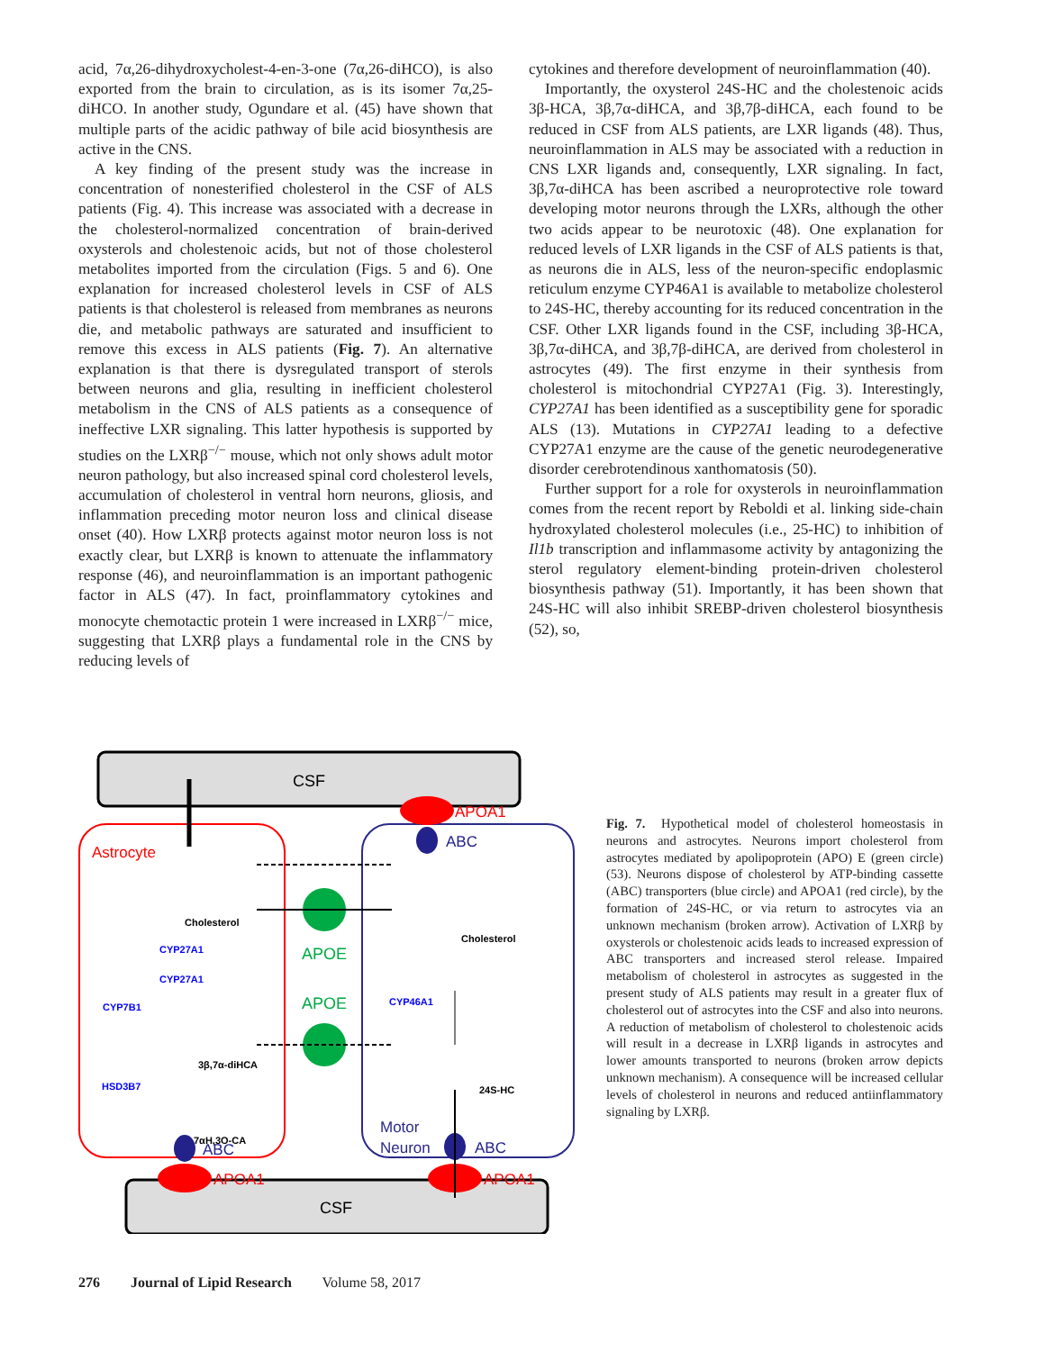acid, 7α,26-dihydroxycholest-4-en-3-one (7α,26-diHCO), is also exported from the brain to circulation, as is its isomer 7α,25-diHCO. In another study, Ogundare et al. (45) have shown that multiple parts of the acidic pathway of bile acid biosynthesis are active in the CNS.
A key finding of the present study was the increase in concentration of nonesterified cholesterol in the CSF of ALS patients (Fig. 4). This increase was associated with a decrease in the cholesterol-normalized concentration of brain-derived oxysterols and cholestenoic acids, but not of those cholesterol metabolites imported from the circulation (Figs. 5 and 6). One explanation for increased cholesterol levels in CSF of ALS patients is that cholesterol is released from membranes as neurons die, and metabolic pathways are saturated and insufficient to remove this excess in ALS patients (Fig. 7). An alternative explanation is that there is dysregulated transport of sterols between neurons and glia, resulting in inefficient cholesterol metabolism in the CNS of ALS patients as a consequence of ineffective LXR signaling. This latter hypothesis is supported by studies on the LXRβ<sup>−/−</sup> mouse, which not only shows adult motor neuron pathology, but also increased spinal cord cholesterol levels, accumulation of cholesterol in ventral horn neurons, gliosis, and inflammation preceding motor neuron loss and clinical disease onset (40). How LXRβ protects against motor neuron loss is not exactly clear, but LXRβ is known to attenuate the inflammatory response (46), and neuroinflammation is an important pathogenic factor in ALS (47). In fact, proinflammatory cytokines and monocyte chemotactic protein 1 were increased in LXRβ<sup>−/−</sup> mice, suggesting that LXRβ plays a fundamental role in the CNS by reducing levels of
cytokines and therefore development of neuroinflammation (40).
Importantly, the oxysterol 24S-HC and the cholestenoic acids 3β-HCA, 3β,7α-diHCA, and 3β,7β-diHCA, each found to be reduced in CSF from ALS patients, are LXR ligands (48). Thus, neuroinflammation in ALS may be associated with a reduction in CNS LXR ligands and, consequently, LXR signaling. In fact, 3β,7α-diHCA has been ascribed a neuroprotective role toward developing motor neurons through the LXRs, although the other two acids appear to be neurotoxic (48). One explanation for reduced levels of LXR ligands in the CSF of ALS patients is that, as neurons die in ALS, less of the neuron-specific endoplasmic reticulum enzyme CYP46A1 is available to metabolize cholesterol to 24S-HC, thereby accounting for its reduced concentration in the CSF. Other LXR ligands found in the CSF, including 3β-HCA, 3β,7α-diHCA, and 3β,7β-diHCA, are derived from cholesterol in astrocytes (49). The first enzyme in their synthesis from cholesterol is mitochondrial CYP27A1 (Fig. 3). Interestingly, CYP27A1 has been identified as a susceptibility gene for sporadic ALS (13). Mutations in CYP27A1 leading to a defective CYP27A1 enzyme are the cause of the genetic neurodegenerative disorder cerebrotendinous xanthomatosis (50).
Further support for a role for oxysterols in neuroinflammation comes from the recent report by Reboldi et al. linking side-chain hydroxylated cholesterol molecules (i.e., 25-HC) to inhibition of Il1b transcription and inflammasome activity by antagonizing the sterol regulatory element-binding protein-driven cholesterol biosynthesis pathway (51). Importantly, it has been shown that 24S-HC will also inhibit SREBP-driven cholesterol biosynthesis (52), so,
CSF
CSF
Astrocyte
Cholesterol
CYP27A1
CYP27A1
CYP7B1
3β,7α-diHCA
HSD3B7
7αH,3O-CA
APOE
APOE
Cholesterol
CYP46A1
24S-HC
Motor
Neuron
APOA1
ABC
APOA1
ABC
APOA1
ABC
Fig. 7. Hypothetical model of cholesterol homeostasis in neurons and astrocytes. Neurons import cholesterol from astrocytes mediated by apolipoprotein (APO) E (green circle) (53). Neurons dispose of cholesterol by ATP-binding cassette (ABC) transporters (blue circle) and APOA1 (red circle), by the formation of 24S-HC, or via return to astrocytes via an unknown mechanism (broken arrow). Activation of LXRβ by oxysterols or cholestenoic acids leads to increased expression of ABC transporters and increased sterol release. Impaired metabolism of cholesterol in astrocytes as suggested in the present study of ALS patients may result in a greater flux of cholesterol out of astrocytes into the CSF and also into neurons. A reduction of metabolism of cholesterol to cholestenoic acids will result in a decrease in LXRβ ligands in astrocytes and lower amounts transported to neurons (broken arrow depicts unknown mechanism). A consequence will be increased cellular levels of cholesterol in neurons and reduced antiinflammatory signaling by LXRβ.
276 Journal of Lipid Research Volume 58, 2017